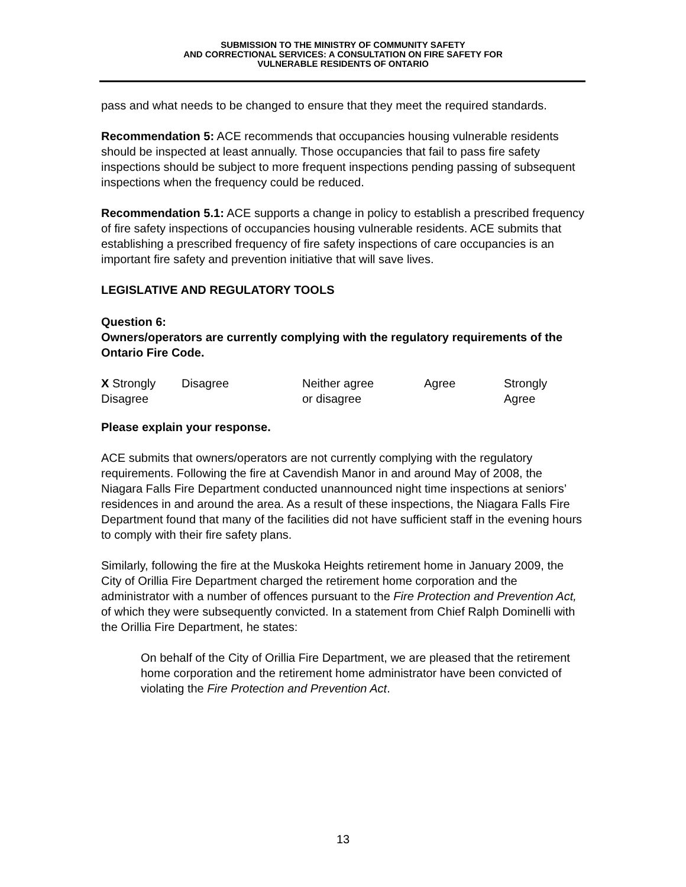SUBMISSION TO THE MINISTRY OF COMMUNITY SAFETY
AND CORRECTIONAL SERVICES: A CONSULTATION ON FIRE SAFETY FOR
VULNERABLE RESIDENTS OF ONTARIO
pass and what needs to be changed to ensure that they meet the required standards.
Recommendation 5: ACE recommends that occupancies housing vulnerable residents should be inspected at least annually. Those occupancies that fail to pass fire safety inspections should be subject to more frequent inspections pending passing of subsequent inspections when the frequency could be reduced.
Recommendation 5.1: ACE supports a change in policy to establish a prescribed frequency of fire safety inspections of occupancies housing vulnerable residents. ACE submits that establishing a prescribed frequency of fire safety inspections of care occupancies is an important fire safety and prevention initiative that will save lives.
LEGISLATIVE AND REGULATORY TOOLS
Question 6:
Owners/operators are currently complying with the regulatory requirements of the Ontario Fire Code.
| X Strongly Disagree | Disagree | Neither agree or disagree | Agree | Strongly Agree |
Please explain your response.
ACE submits that owners/operators are not currently complying with the regulatory requirements. Following the fire at Cavendish Manor in and around May of 2008, the Niagara Falls Fire Department conducted unannounced night time inspections at seniors’ residences in and around the area. As a result of these inspections, the Niagara Falls Fire Department found that many of the facilities did not have sufficient staff in the evening hours to comply with their fire safety plans.
Similarly, following the fire at the Muskoka Heights retirement home in January 2009, the City of Orillia Fire Department charged the retirement home corporation and the administrator with a number of offences pursuant to the Fire Protection and Prevention Act, of which they were subsequently convicted. In a statement from Chief Ralph Dominelli with the Orillia Fire Department, he states:
On behalf of the City of Orillia Fire Department, we are pleased that the retirement home corporation and the retirement home administrator have been convicted of violating the Fire Protection and Prevention Act.
13